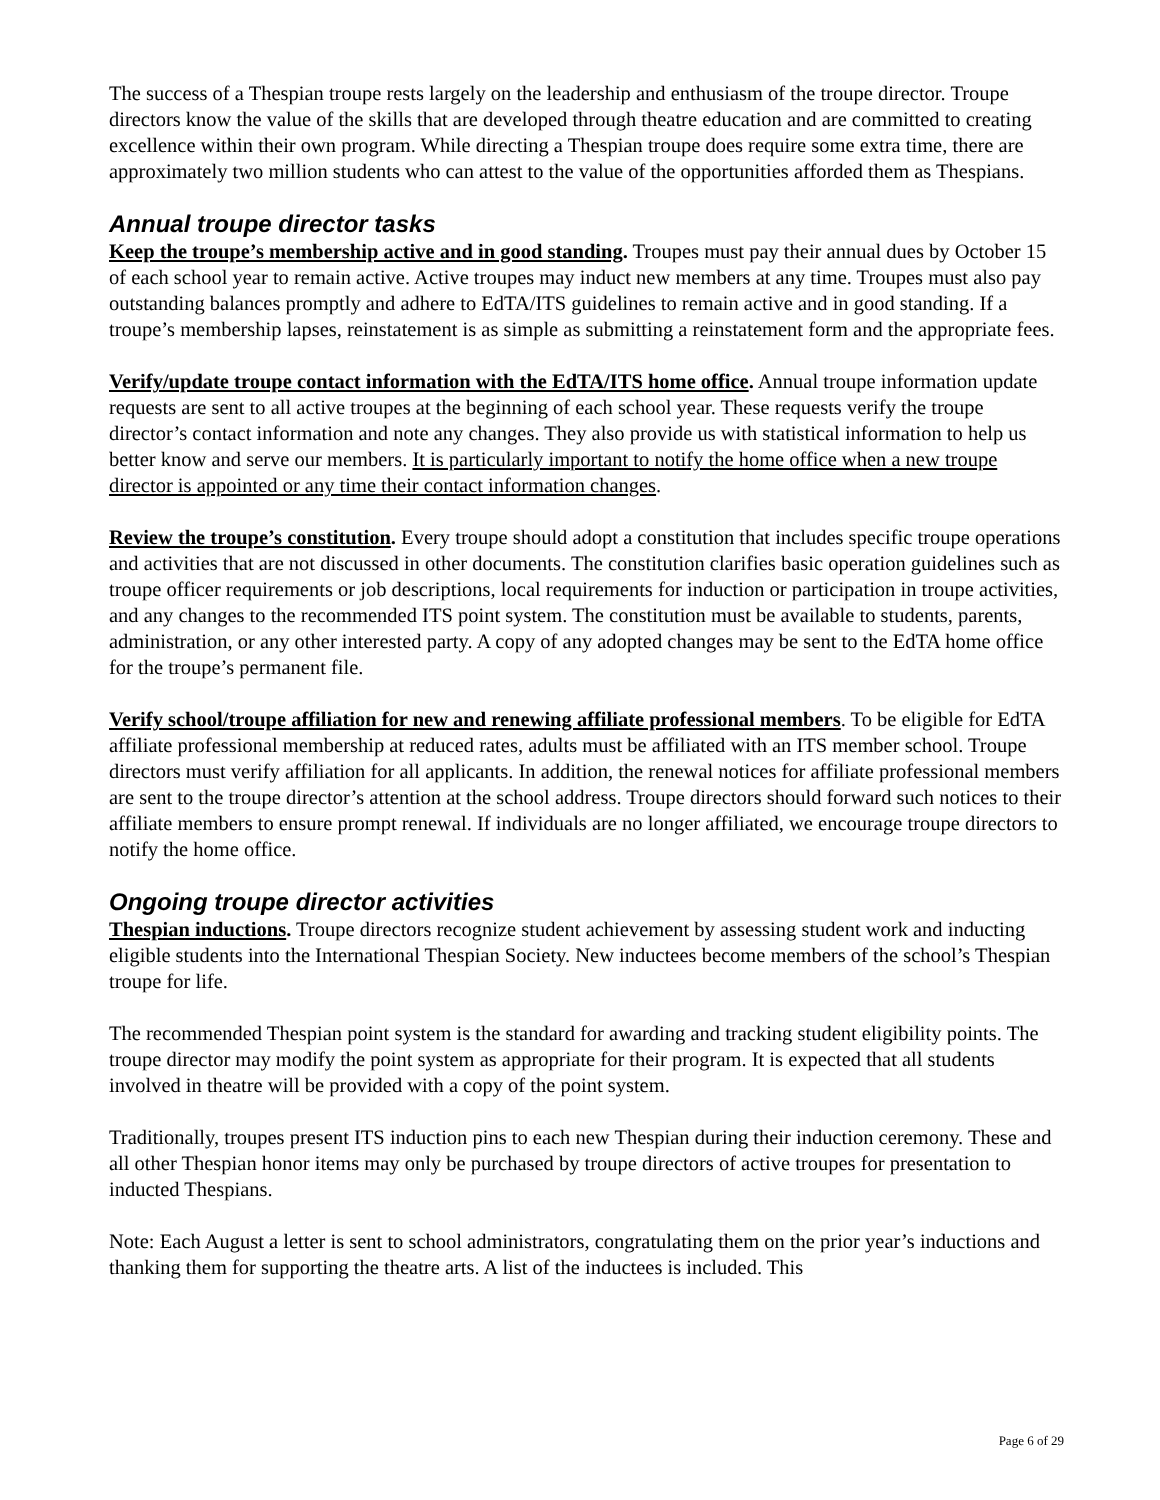The success of a Thespian troupe rests largely on the leadership and enthusiasm of the troupe director. Troupe directors know the value of the skills that are developed through theatre education and are committed to creating excellence within their own program. While directing a Thespian troupe does require some extra time, there are approximately two million students who can attest to the value of the opportunities afforded them as Thespians.
Annual troupe director tasks
Keep the troupe’s membership active and in good standing. Troupes must pay their annual dues by October 15 of each school year to remain active. Active troupes may induct new members at any time. Troupes must also pay outstanding balances promptly and adhere to EdTA/ITS guidelines to remain active and in good standing. If a troupe’s membership lapses, reinstatement is as simple as submitting a reinstatement form and the appropriate fees.
Verify/update troupe contact information with the EdTA/ITS home office. Annual troupe information update requests are sent to all active troupes at the beginning of each school year. These requests verify the troupe director’s contact information and note any changes. They also provide us with statistical information to help us better know and serve our members. It is particularly important to notify the home office when a new troupe director is appointed or any time their contact information changes.
Review the troupe’s constitution. Every troupe should adopt a constitution that includes specific troupe operations and activities that are not discussed in other documents. The constitution clarifies basic operation guidelines such as troupe officer requirements or job descriptions, local requirements for induction or participation in troupe activities, and any changes to the recommended ITS point system. The constitution must be available to students, parents, administration, or any other interested party. A copy of any adopted changes may be sent to the EdTA home office for the troupe’s permanent file.
Verify school/troupe affiliation for new and renewing affiliate professional members. To be eligible for EdTA affiliate professional membership at reduced rates, adults must be affiliated with an ITS member school. Troupe directors must verify affiliation for all applicants. In addition, the renewal notices for affiliate professional members are sent to the troupe director’s attention at the school address. Troupe directors should forward such notices to their affiliate members to ensure prompt renewal. If individuals are no longer affiliated, we encourage troupe directors to notify the home office.
Ongoing troupe director activities
Thespian inductions. Troupe directors recognize student achievement by assessing student work and inducting eligible students into the International Thespian Society. New inductees become members of the school’s Thespian troupe for life.
The recommended Thespian point system is the standard for awarding and tracking student eligibility points. The troupe director may modify the point system as appropriate for their program. It is expected that all students involved in theatre will be provided with a copy of the point system.
Traditionally, troupes present ITS induction pins to each new Thespian during their induction ceremony. These and all other Thespian honor items may only be purchased by troupe directors of active troupes for presentation to inducted Thespians.
Note: Each August a letter is sent to school administrators, congratulating them on the prior year’s inductions and thanking them for supporting the theatre arts. A list of the inductees is included. This
Page 6 of 29